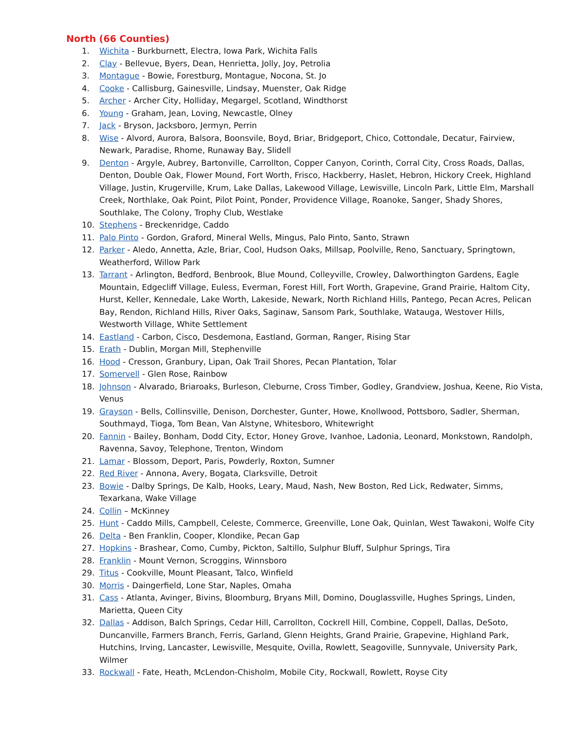North (66 Counties)
1. Wichita - Burkburnett, Electra, Iowa Park, Wichita Falls
2. Clay - Bellevue, Byers, Dean, Henrietta, Jolly, Joy, Petrolia
3. Montague - Bowie, Forestburg, Montague, Nocona, St. Jo
4. Cooke - Callisburg, Gainesville, Lindsay, Muenster, Oak Ridge
5. Archer - Archer City, Holliday, Megargel, Scotland, Windthorst
6. Young - Graham, Jean, Loving, Newcastle, Olney
7. Jack - Bryson, Jacksboro, Jermyn, Perrin
8. Wise - Alvord, Aurora, Balsora, Boonsvile, Boyd, Briar, Bridgeport, Chico, Cottondale, Decatur, Fairview, Newark, Paradise, Rhome, Runaway Bay, Slidell
9. Denton - Argyle, Aubrey, Bartonville, Carrollton, Copper Canyon, Corinth, Corral City, Cross Roads, Dallas, Denton, Double Oak, Flower Mound, Fort Worth, Frisco, Hackberry, Haslet, Hebron, Hickory Creek, Highland Village, Justin, Krugerville, Krum, Lake Dallas, Lakewood Village, Lewisville, Lincoln Park, Little Elm, Marshall Creek, Northlake, Oak Point, Pilot Point, Ponder, Providence Village, Roanoke, Sanger, Shady Shores, Southlake, The Colony, Trophy Club, Westlake
10. Stephens - Breckenridge, Caddo
11. Palo Pinto - Gordon, Graford, Mineral Wells, Mingus, Palo Pinto, Santo, Strawn
12. Parker - Aledo, Annetta, Azle, Briar, Cool, Hudson Oaks, Millsap, Poolville, Reno, Sanctuary, Springtown, Weatherford, Willow Park
13. Tarrant - Arlington, Bedford, Benbrook, Blue Mound, Colleyville, Crowley, Dalworthington Gardens, Eagle Mountain, Edgecliff Village, Euless, Everman, Forest Hill, Fort Worth, Grapevine, Grand Prairie, Haltom City, Hurst, Keller, Kennedale, Lake Worth, Lakeside, Newark, North Richland Hills, Pantego, Pecan Acres, Pelican Bay, Rendon, Richland Hills, River Oaks, Saginaw, Sansom Park, Southlake, Watauga, Westover Hills, Westworth Village, White Settlement
14. Eastland - Carbon, Cisco, Desdemona, Eastland, Gorman, Ranger, Rising Star
15. Erath - Dublin, Morgan Mill, Stephenville
16. Hood - Cresson, Granbury, Lipan, Oak Trail Shores, Pecan Plantation, Tolar
17. Somervell - Glen Rose, Rainbow
18. Johnson - Alvarado, Briaroaks, Burleson, Cleburne, Cross Timber, Godley, Grandview, Joshua, Keene, Rio Vista, Venus
19. Grayson - Bells, Collinsville, Denison, Dorchester, Gunter, Howe, Knollwood, Pottsboro, Sadler, Sherman, Southmayd, Tioga, Tom Bean, Van Alstyne, Whitesboro, Whitewright
20. Fannin - Bailey, Bonham, Dodd City, Ector, Honey Grove, Ivanhoe, Ladonia, Leonard, Monkstown, Randolph, Ravenna, Savoy, Telephone, Trenton, Windom
21. Lamar - Blossom, Deport, Paris, Powderly, Roxton, Sumner
22. Red River - Annona, Avery, Bogata, Clarksville, Detroit
23. Bowie - Dalby Springs, De Kalb, Hooks, Leary, Maud, Nash, New Boston, Red Lick, Redwater, Simms, Texarkana, Wake Village
24. Collin – McKinney
25. Hunt - Caddo Mills, Campbell, Celeste, Commerce, Greenville, Lone Oak, Quinlan, West Tawakoni, Wolfe City
26. Delta - Ben Franklin, Cooper, Klondike, Pecan Gap
27. Hopkins - Brashear, Como, Cumby, Pickton, Saltillo, Sulphur Bluff, Sulphur Springs, Tira
28. Franklin - Mount Vernon, Scroggins, Winnsboro
29. Titus - Cookville, Mount Pleasant, Talco, Winfield
30. Morris - Daingerfield, Lone Star, Naples, Omaha
31. Cass - Atlanta, Avinger, Bivins, Bloomburg, Bryans Mill, Domino, Douglassville, Hughes Springs, Linden, Marietta, Queen City
32. Dallas - Addison, Balch Springs, Cedar Hill, Carrollton, Cockrell Hill, Combine, Coppell, Dallas, DeSoto, Duncanville, Farmers Branch, Ferris, Garland, Glenn Heights, Grand Prairie, Grapevine, Highland Park, Hutchins, Irving, Lancaster, Lewisville, Mesquite, Ovilla, Rowlett, Seagoville, Sunnyvale, University Park, Wilmer
33. Rockwall - Fate, Heath, McLendon-Chisholm, Mobile City, Rockwall, Rowlett, Royse City